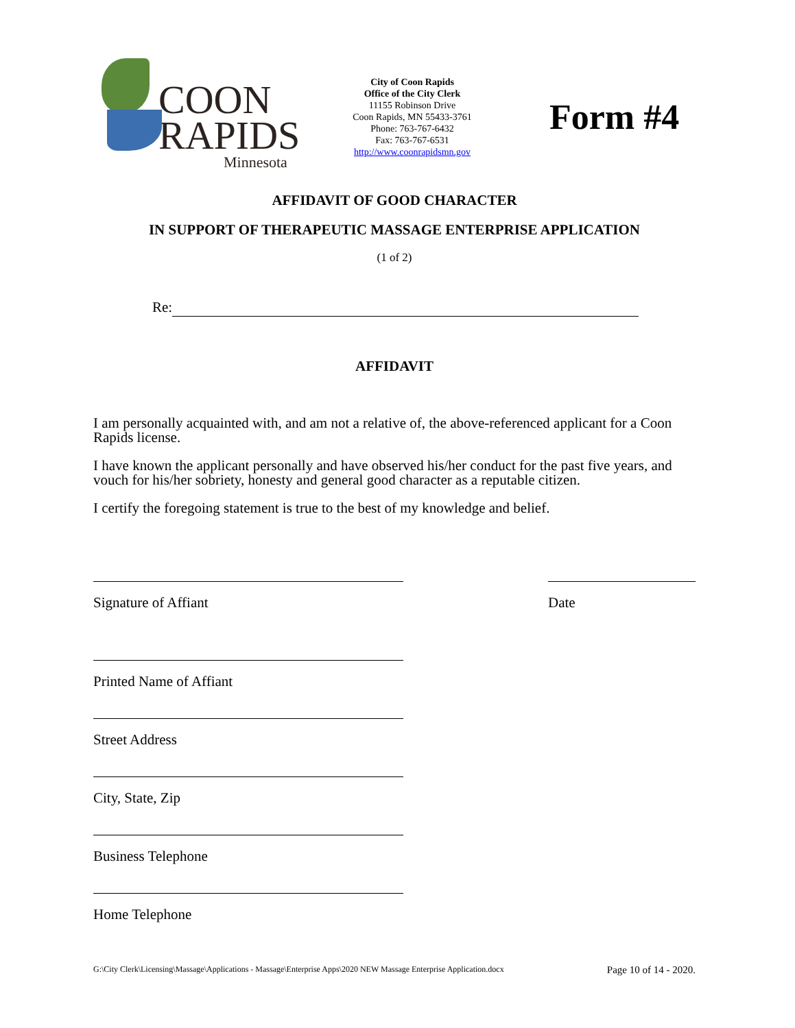COON
RAPIDS
Minnesota
City of Coon Rapids
Office of the City Clerk
11155 Robinson Drive
Coon Rapids, MN 55433-3761
Phone: 763-767-6432
Fax: 763-767-6531
http://www.coonrapidsmn.gov
Form #4
AFFIDAVIT OF GOOD CHARACTER
IN SUPPORT OF THERAPEUTIC MASSAGE ENTERPRISE APPLICATION
(1 of 2)
Re:
AFFIDAVIT
I am personally acquainted with, and am not a relative of, the above-referenced applicant for a Coon Rapids license.
I have known the applicant personally and have observed his/her conduct for the past five years, and vouch for his/her sobriety, honesty and general good character as a reputable citizen.
I certify the foregoing statement is true to the best of my knowledge and belief.
Signature of Affiant Date
Printed Name of Affiant
Street Address
City, State, Zip
Business Telephone
Home Telephone
G:\City Clerk\Licensing\Massage\Applications - Massage\Enterprise Apps\2020 NEW Massage Enterprise Application.docx Page 10 of 14 - 2020.